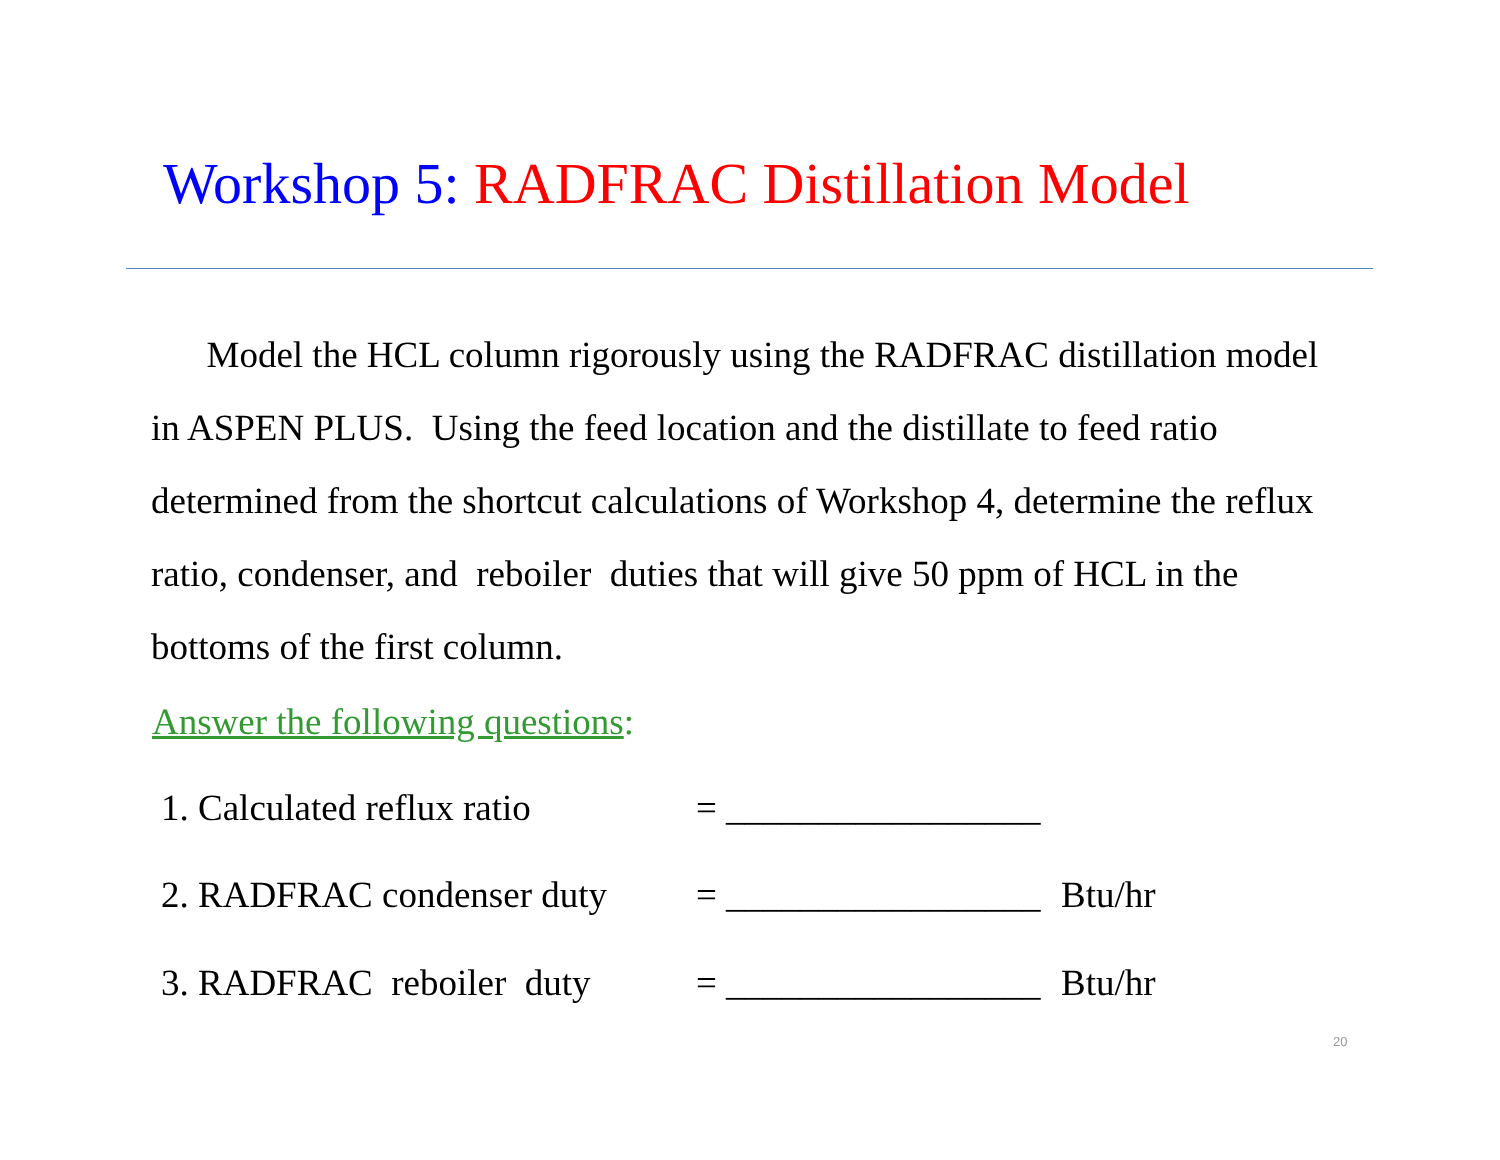Workshop 5: RADFRAC Distillation Model
Model the HCL column rigorously using the RADFRAC distillation model in ASPEN PLUS. Using the feed location and the distillate to feed ratio determined from the shortcut calculations of Workshop 4, determine the reflux ratio, condenser, and reboiler duties that will give 50 ppm of HCL in the bottoms of the first column.
Answer the following questions:
1. Calculated reflux ratio = _________________
2. RADFRAC condenser duty = _________________ Btu/hr
3. RADFRAC reboiler duty = _________________ Btu/hr
20